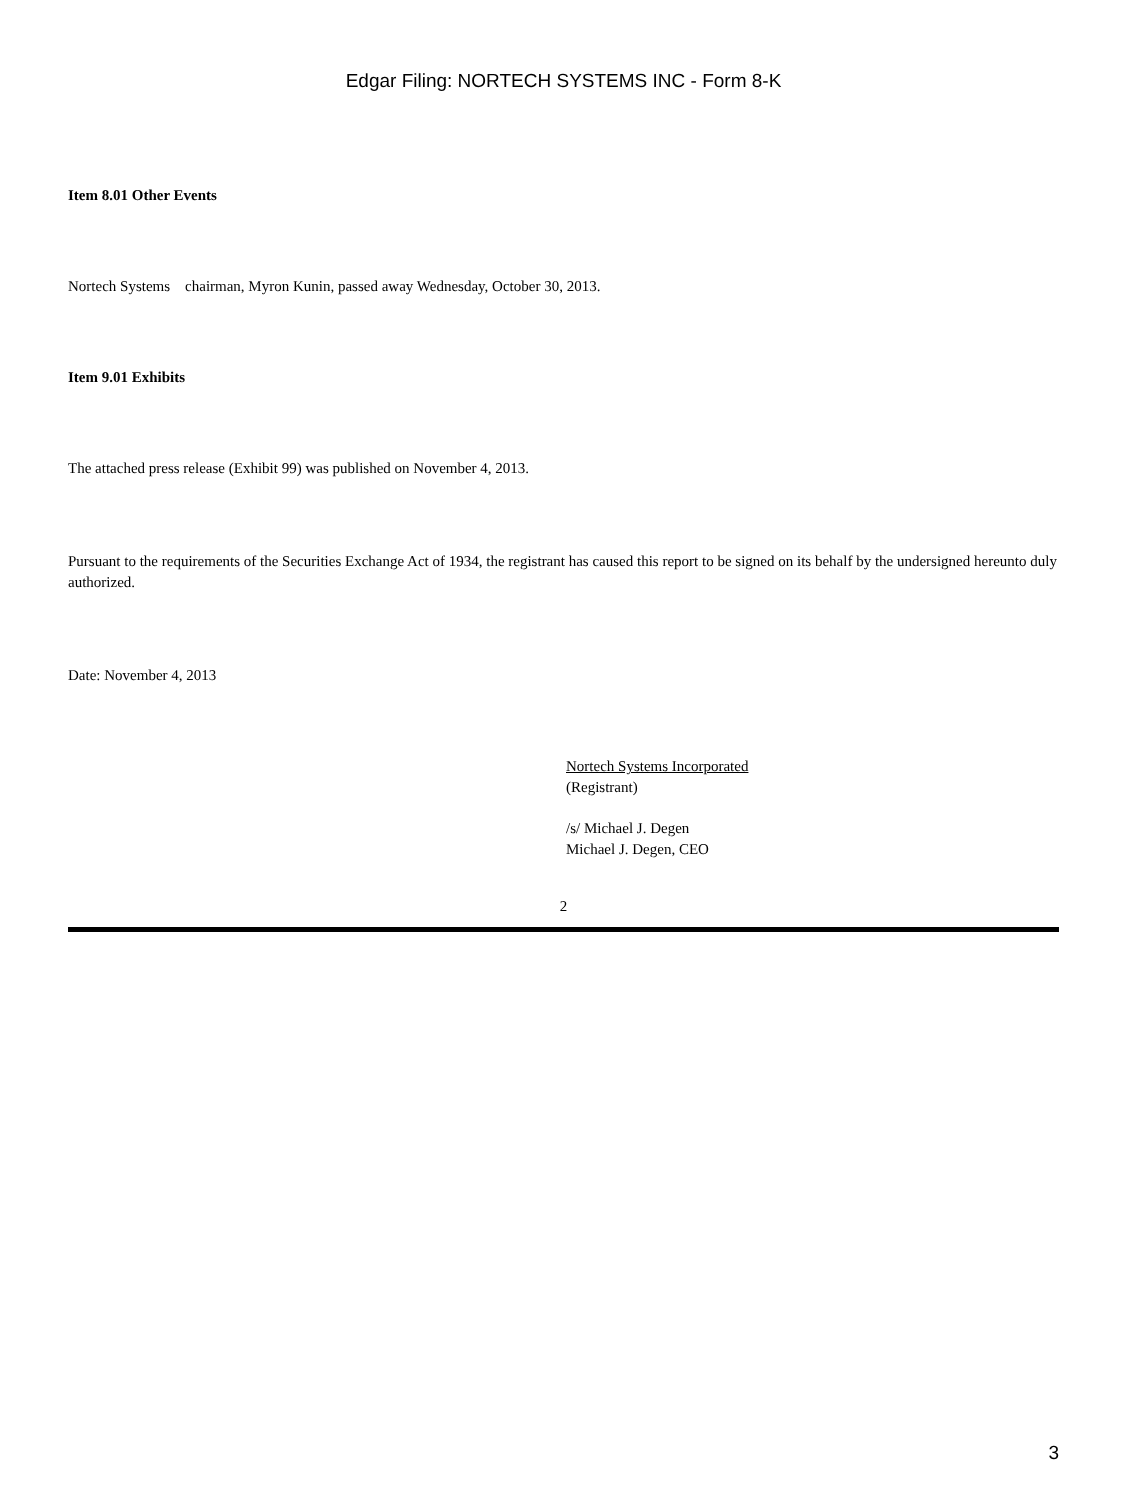Edgar Filing: NORTECH SYSTEMS INC - Form 8-K
Item 8.01 Other Events
Nortech Systems chairman, Myron Kunin, passed away Wednesday, October 30, 2013.
Item 9.01 Exhibits
The attached press release (Exhibit 99) was published on November 4, 2013.
Pursuant to the requirements of the Securities Exchange Act of 1934, the registrant has caused this report to be signed on its behalf by the undersigned hereunto duly authorized.
Date: November 4, 2013
Nortech Systems Incorporated
(Registrant)
/s/ Michael J. Degen
Michael J. Degen, CEO
2
3